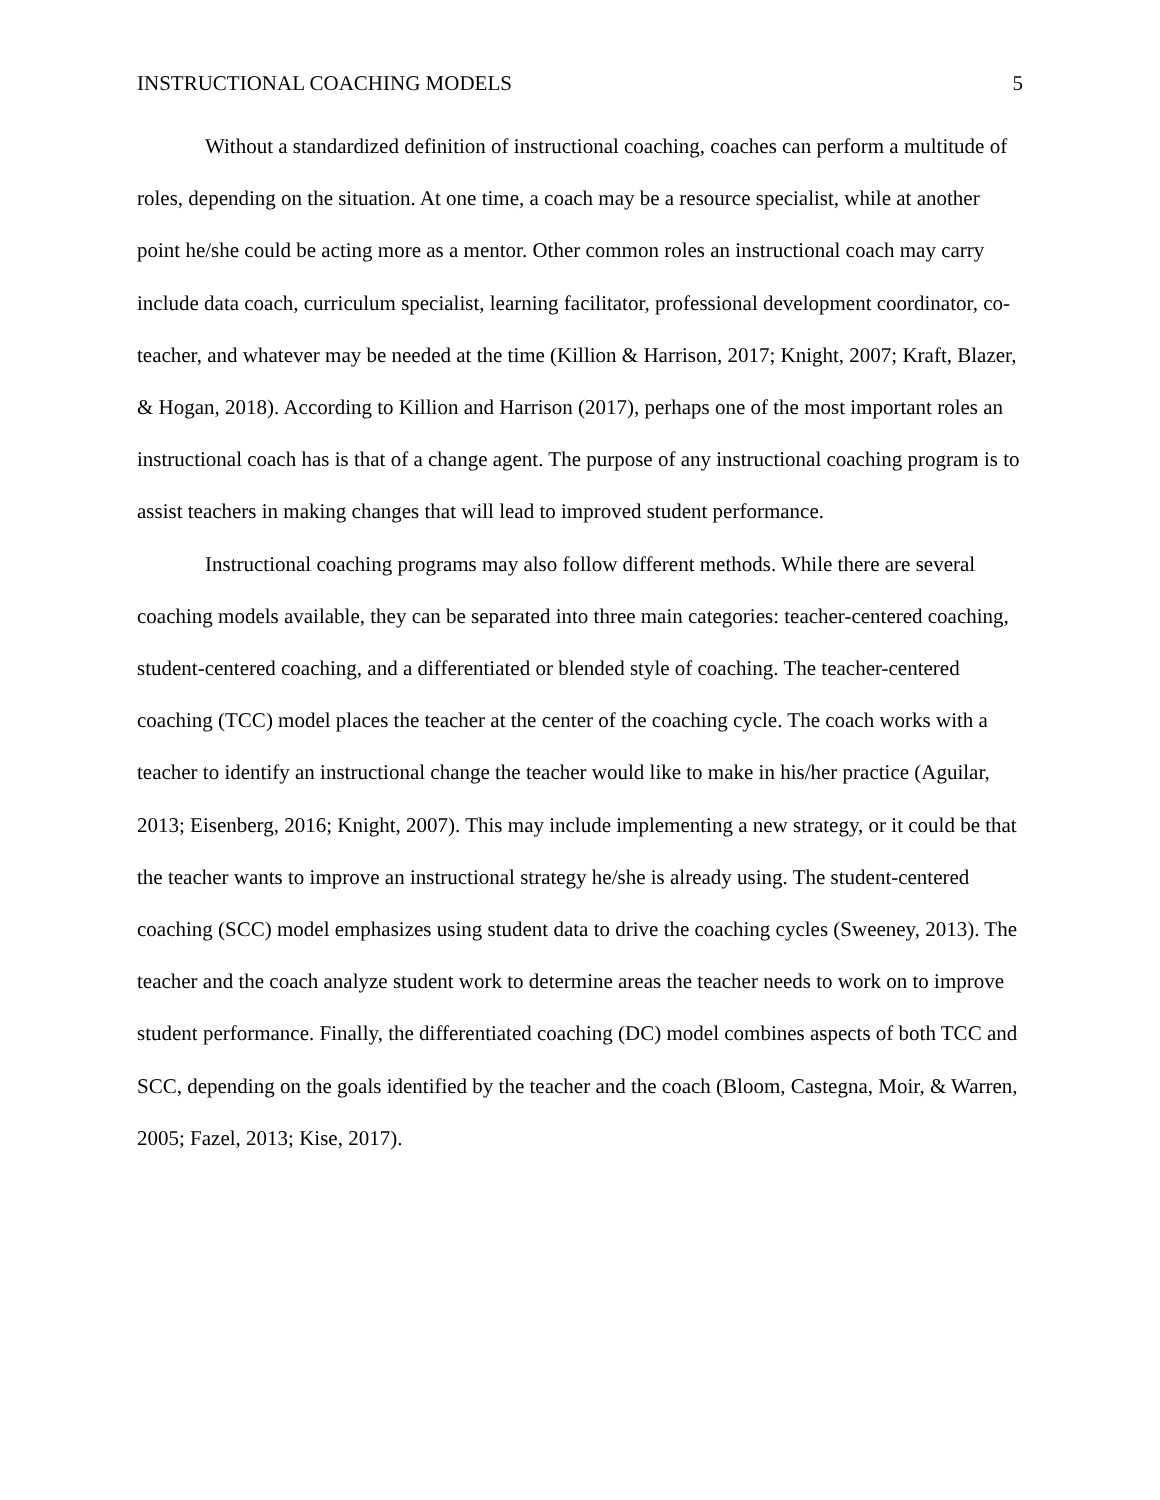INSTRUCTIONAL COACHING MODELS 5
Without a standardized definition of instructional coaching, coaches can perform a multitude of roles, depending on the situation. At one time, a coach may be a resource specialist, while at another point he/she could be acting more as a mentor. Other common roles an instructional coach may carry include data coach, curriculum specialist, learning facilitator, professional development coordinator, co-teacher, and whatever may be needed at the time (Killion & Harrison, 2017; Knight, 2007; Kraft, Blazer, & Hogan, 2018). According to Killion and Harrison (2017), perhaps one of the most important roles an instructional coach has is that of a change agent. The purpose of any instructional coaching program is to assist teachers in making changes that will lead to improved student performance.
Instructional coaching programs may also follow different methods. While there are several coaching models available, they can be separated into three main categories: teacher-centered coaching, student-centered coaching, and a differentiated or blended style of coaching. The teacher-centered coaching (TCC) model places the teacher at the center of the coaching cycle. The coach works with a teacher to identify an instructional change the teacher would like to make in his/her practice (Aguilar, 2013; Eisenberg, 2016; Knight, 2007). This may include implementing a new strategy, or it could be that the teacher wants to improve an instructional strategy he/she is already using. The student-centered coaching (SCC) model emphasizes using student data to drive the coaching cycles (Sweeney, 2013). The teacher and the coach analyze student work to determine areas the teacher needs to work on to improve student performance. Finally, the differentiated coaching (DC) model combines aspects of both TCC and SCC, depending on the goals identified by the teacher and the coach (Bloom, Castegna, Moir, & Warren, 2005; Fazel, 2013; Kise, 2017).